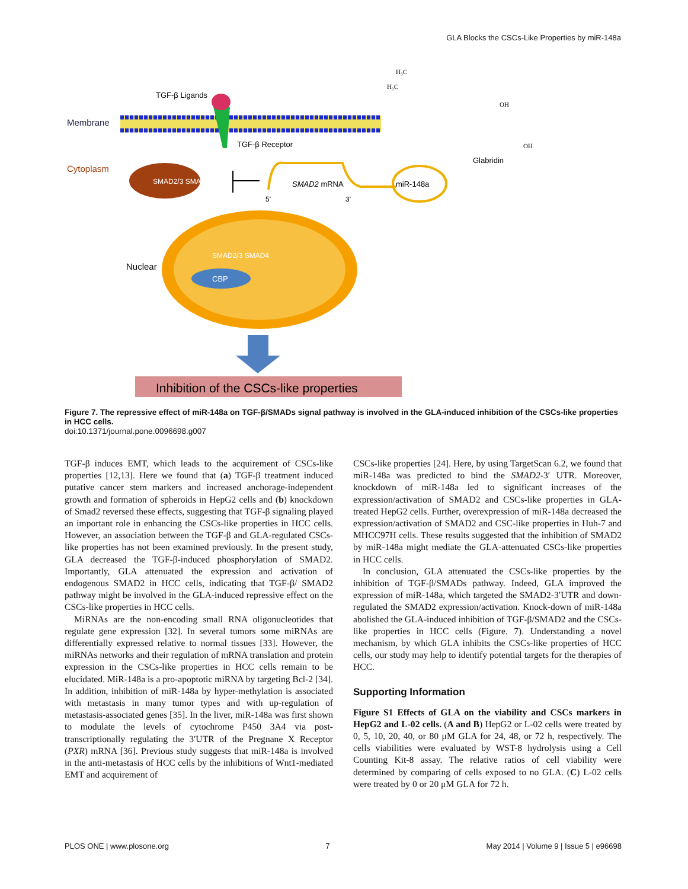GLA Blocks the CSCs-Like Properties by miR-148a
Membrane
Cytoplasm
Nuclear
TGF-β Ligands
TGF-β Receptor
SMAD2/3 SMAD4
SMAD2 mRNA
miR-148a
5'
3'
Glabridin
H₃C
H₃C
OH
OH
SMAD2/3 SMAD4
CBP
Inhibition of the CSCs-like properties
Figure 7. The repressive effect of miR-148a on TGF-β/SMADs signal pathway is involved in the GLA-induced inhibition of the CSCs-like properties in HCC cells.
doi:10.1371/journal.pone.0096698.g007
TGF-β induces EMT, which leads to the acquirement of CSCs-like properties [12,13]. Here we found that (a) TGF-β treatment induced putative cancer stem markers and increased anchorage-independent growth and formation of spheroids in HepG2 cells and (b) knockdown of Smad2 reversed these effects, suggesting that TGF-β signaling played an important role in enhancing the CSCs-like properties in HCC cells. However, an association between the TGF-β and GLA-regulated CSCs-like properties has not been examined previously. In the present study, GLA decreased the TGF-β-induced phosphorylation of SMAD2. Importantly, GLA attenuated the expression and activation of endogenous SMAD2 in HCC cells, indicating that TGF-β/ SMAD2 pathway might be involved in the GLA-induced repressive effect on the CSCs-like properties in HCC cells.
MiRNAs are the non-encoding small RNA oligonucleotides that regulate gene expression [32]. In several tumors some miRNAs are differentially expressed relative to normal tissues [33]. However, the miRNAs networks and their regulation of mRNA translation and protein expression in the CSCs-like properties in HCC cells remain to be elucidated. MiR-148a is a pro-apoptotic miRNA by targeting Bcl-2 [34]. In addition, inhibition of miR-148a by hyper-methylation is associated with metastasis in many tumor types and with up-regulation of metastasis-associated genes [35]. In the liver, miR-148a was first shown to modulate the levels of cytochrome P450 3A4 via post-transcriptionally regulating the 3′UTR of the Pregnane X Receptor (PXR) mRNA [36]. Previous study suggests that miR-148a is involved in the anti-metastasis of HCC cells by the inhibitions of Wnt1-mediated EMT and acquirement of
CSCs-like properties [24]. Here, by using TargetScan 6.2, we found that miR-148a was predicted to bind the SMAD2-3′ UTR. Moreover, knockdown of miR-148a led to significant increases of the expression/activation of SMAD2 and CSCs-like properties in GLA-treated HepG2 cells. Further, overexpression of miR-148a decreased the expression/activation of SMAD2 and CSC-like properties in Huh-7 and MHCC97H cells. These results suggested that the inhibition of SMAD2 by miR-148a might mediate the GLA-attenuated CSCs-like properties in HCC cells.
In conclusion, GLA attenuated the CSCs-like properties by the inhibition of TGF-β/SMADs pathway. Indeed, GLA improved the expression of miR-148a, which targeted the SMAD2-3′UTR and down-regulated the SMAD2 expression/activation. Knock-down of miR-148a abolished the GLA-induced inhibition of TGF-β/SMAD2 and the CSCs-like properties in HCC cells (Figure. 7). Understanding a novel mechanism, by which GLA inhibits the CSCs-like properties of HCC cells, our study may help to identify potential targets for the therapies of HCC.
Supporting Information
Figure S1 Effects of GLA on the viability and CSCs markers in HepG2 and L-02 cells. (A and B) HepG2 or L-02 cells were treated by 0, 5, 10, 20, 40, or 80 μM GLA for 24, 48, or 72 h, respectively. The cells viabilities were evaluated by WST-8 hydrolysis using a Cell Counting Kit-8 assay. The relative ratios of cell viability were determined by comparing of cells exposed to no GLA. (C) L-02 cells were treated by 0 or 20 μM GLA for 72 h.
PLOS ONE | www.plosone.org 7 May 2014 | Volume 9 | Issue 5 | e96698